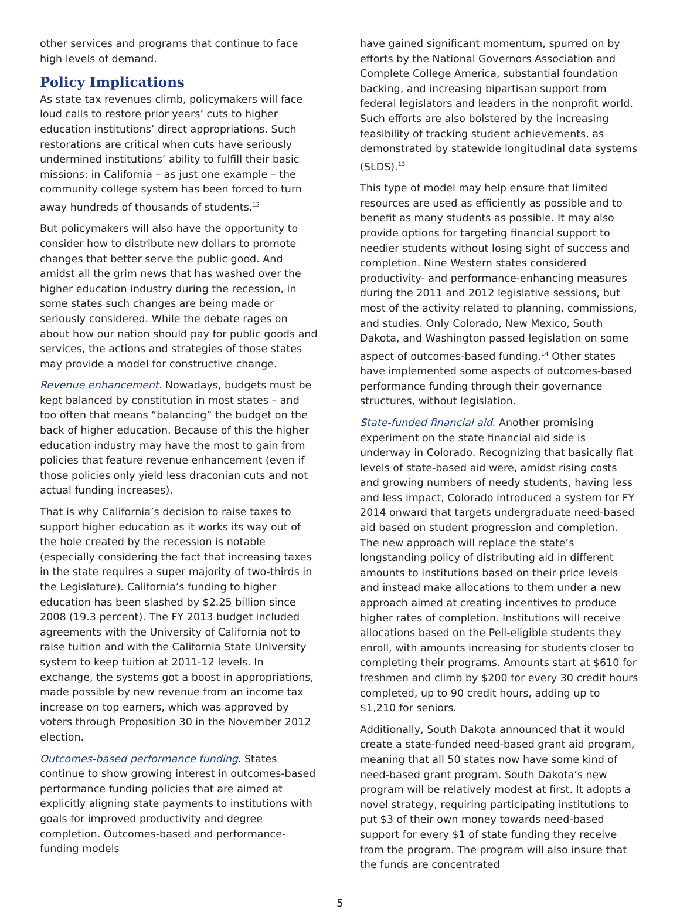other services and programs that continue to face high levels of demand.
Policy Implications
As state tax revenues climb, policymakers will face loud calls to restore prior years’ cuts to higher education institutions’ direct appropriations. Such restorations are critical when cuts have seriously undermined institutions’ ability to fulfill their basic missions: in California – as just one example – the community college system has been forced to turn away hundreds of thousands of students.<sup>12</sup>
But policymakers will also have the opportunity to consider how to distribute new dollars to promote changes that better serve the public good. And amidst all the grim news that has washed over the higher education industry during the recession, in some states such changes are being made or seriously considered. While the debate rages on about how our nation should pay for public goods and services, the actions and strategies of those states may provide a model for constructive change.
Revenue enhancement. Nowadays, budgets must be kept balanced by constitution in most states – and too often that means “balancing” the budget on the back of higher education. Because of this the higher education industry may have the most to gain from policies that feature revenue enhancement (even if those policies only yield less draconian cuts and not actual funding increases).
That is why California’s decision to raise taxes to support higher education as it works its way out of the hole created by the recession is notable (especially considering the fact that increasing taxes in the state requires a super majority of two-thirds in the Legislature). California’s funding to higher education has been slashed by $2.25 billion since 2008 (19.3 percent). The FY 2013 budget included agreements with the University of California not to raise tuition and with the California State University system to keep tuition at 2011-12 levels. In exchange, the systems got a boost in appropriations, made possible by new revenue from an income tax increase on top earners, which was approved by voters through Proposition 30 in the November 2012 election.
Outcomes-based performance funding. States continue to show growing interest in outcomes-based performance funding policies that are aimed at explicitly aligning state payments to institutions with goals for improved productivity and degree completion. Outcomes-based and performance-funding models
have gained significant momentum, spurred on by efforts by the National Governors Association and Complete College America, substantial foundation backing, and increasing bipartisan support from federal legislators and leaders in the nonprofit world. Such efforts are also bolstered by the increasing feasibility of tracking student achievements, as demonstrated by statewide longitudinal data systems (SLDS).<sup>13</sup>
This type of model may help ensure that limited resources are used as efficiently as possible and to benefit as many students as possible. It may also provide options for targeting financial support to needier students without losing sight of success and completion. Nine Western states considered productivity- and performance-enhancing measures during the 2011 and 2012 legislative sessions, but most of the activity related to planning, commissions, and studies. Only Colorado, New Mexico, South Dakota, and Washington passed legislation on some aspect of outcomes-based funding.<sup>14</sup> Other states have implemented some aspects of outcomes-based performance funding through their governance structures, without legislation.
State-funded financial aid. Another promising experiment on the state financial aid side is underway in Colorado. Recognizing that basically flat levels of state-based aid were, amidst rising costs and growing numbers of needy students, having less and less impact, Colorado introduced a system for FY 2014 onward that targets undergraduate need-based aid based on student progression and completion. The new approach will replace the state’s longstanding policy of distributing aid in different amounts to institutions based on their price levels and instead make allocations to them under a new approach aimed at creating incentives to produce higher rates of completion. Institutions will receive allocations based on the Pell-eligible students they enroll, with amounts increasing for students closer to completing their programs. Amounts start at $610 for freshmen and climb by $200 for every 30 credit hours completed, up to 90 credit hours, adding up to $1,210 for seniors.
Additionally, South Dakota announced that it would create a state-funded need-based grant aid program, meaning that all 50 states now have some kind of need-based grant program. South Dakota’s new program will be relatively modest at first. It adopts a novel strategy, requiring participating institutions to put $3 of their own money towards need-based support for every $1 of state funding they receive from the program. The program will also insure that the funds are concentrated
5